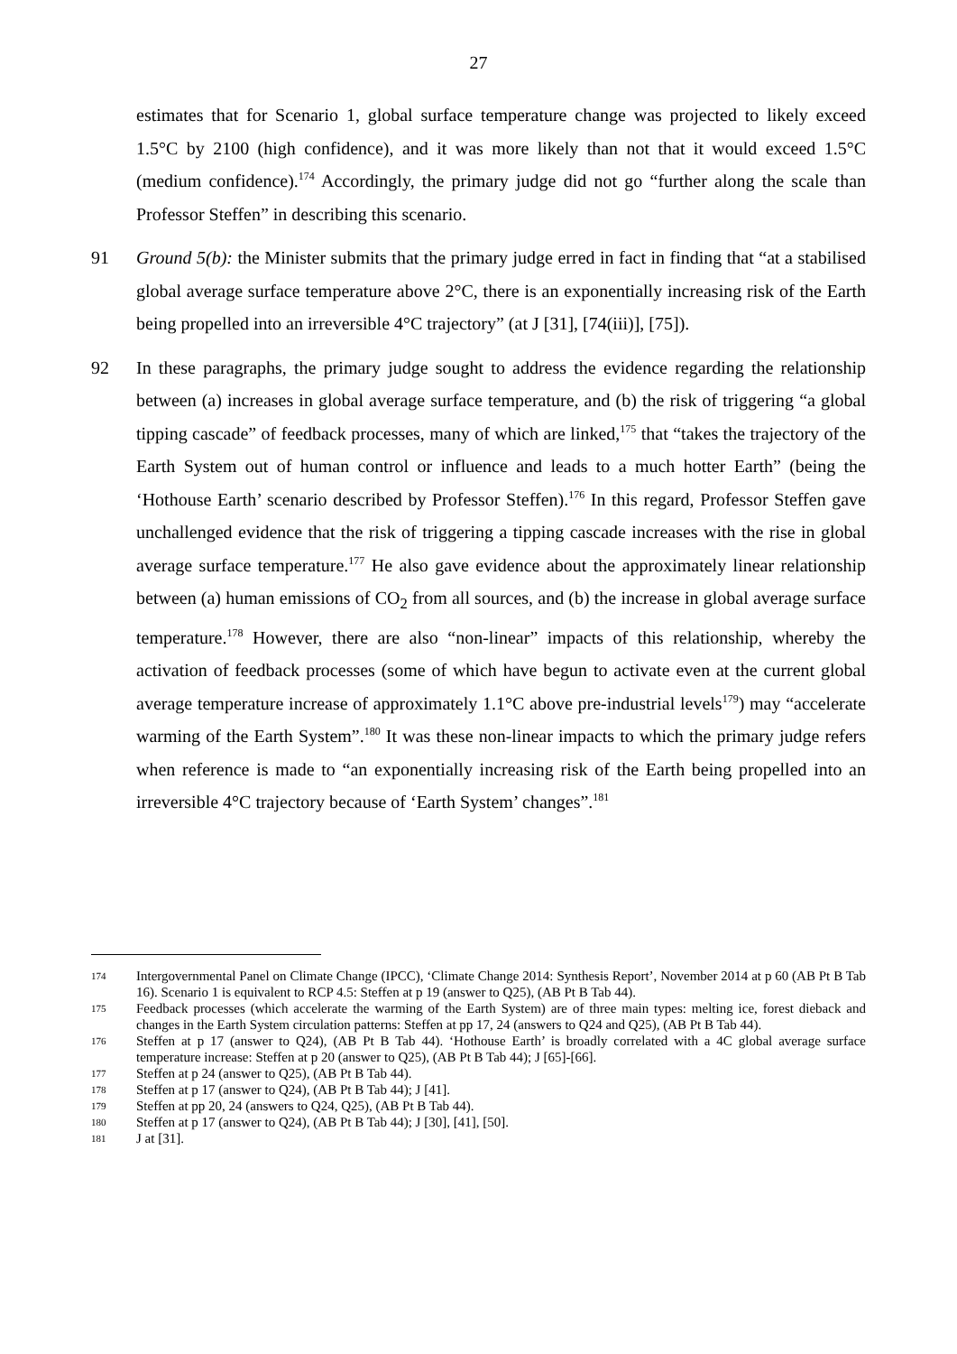27
estimates that for Scenario 1, global surface temperature change was projected to likely exceed 1.5°C by 2100 (high confidence), and it was more likely than not that it would exceed 1.5°C (medium confidence).<sup>174</sup> Accordingly, the primary judge did not go “further along the scale than Professor Steffen” in describing this scenario.
91 Ground 5(b): the Minister submits that the primary judge erred in fact in finding that “at a stabilised global average surface temperature above 2°C, there is an exponentially increasing risk of the Earth being propelled into an irreversible 4°C trajectory” (at J [31], [74(iii)], [75]).
92 In these paragraphs, the primary judge sought to address the evidence regarding the relationship between (a) increases in global average surface temperature, and (b) the risk of triggering “a global tipping cascade” of feedback processes, many of which are linked,<sup>175</sup> that “takes the trajectory of the Earth System out of human control or influence and leads to a much hotter Earth” (being the ‘Hothouse Earth’ scenario described by Professor Steffen).<sup>176</sup> In this regard, Professor Steffen gave unchallenged evidence that the risk of triggering a tipping cascade increases with the rise in global average surface temperature.<sup>177</sup> He also gave evidence about the approximately linear relationship between (a) human emissions of CO<sub>2</sub> from all sources, and (b) the increase in global average surface temperature.<sup>178</sup> However, there are also “non-linear” impacts of this relationship, whereby the activation of feedback processes (some of which have begun to activate even at the current global average temperature increase of approximately 1.1°C above pre-industrial levels<sup>179</sup>) may “accelerate warming of the Earth System”.<sup>180</sup> It was these non-linear impacts to which the primary judge refers when reference is made to “an exponentially increasing risk of the Earth being propelled into an irreversible 4°C trajectory because of ‘Earth System’ changes”.<sup>181</sup>
174
Intergovernmental Panel on Climate Change (IPCC), ‘Climate Change 2014: Synthesis Report’, November 2014 at p 60 (AB Pt B Tab 16). Scenario 1 is equivalent to RCP 4.5: Steffen at p 19 (answer to Q25), (AB Pt B Tab 44).
175
Feedback processes (which accelerate the warming of the Earth System) are of three main types: melting ice, forest dieback and changes in the Earth System circulation patterns: Steffen at pp 17, 24 (answers to Q24 and Q25), (AB Pt B Tab 44).
176
Steffen at p 17 (answer to Q24), (AB Pt B Tab 44). ‘Hothouse Earth’ is broadly correlated with a 4C global average surface temperature increase: Steffen at p 20 (answer to Q25), (AB Pt B Tab 44); J [65]-[66].
177
Steffen at p 24 (answer to Q25), (AB Pt B Tab 44).
178
Steffen at p 17 (answer to Q24), (AB Pt B Tab 44); J [41].
179
Steffen at pp 20, 24 (answers to Q24, Q25), (AB Pt B Tab 44).
180
Steffen at p 17 (answer to Q24), (AB Pt B Tab 44); J [30], [41], [50].
181
J at [31].